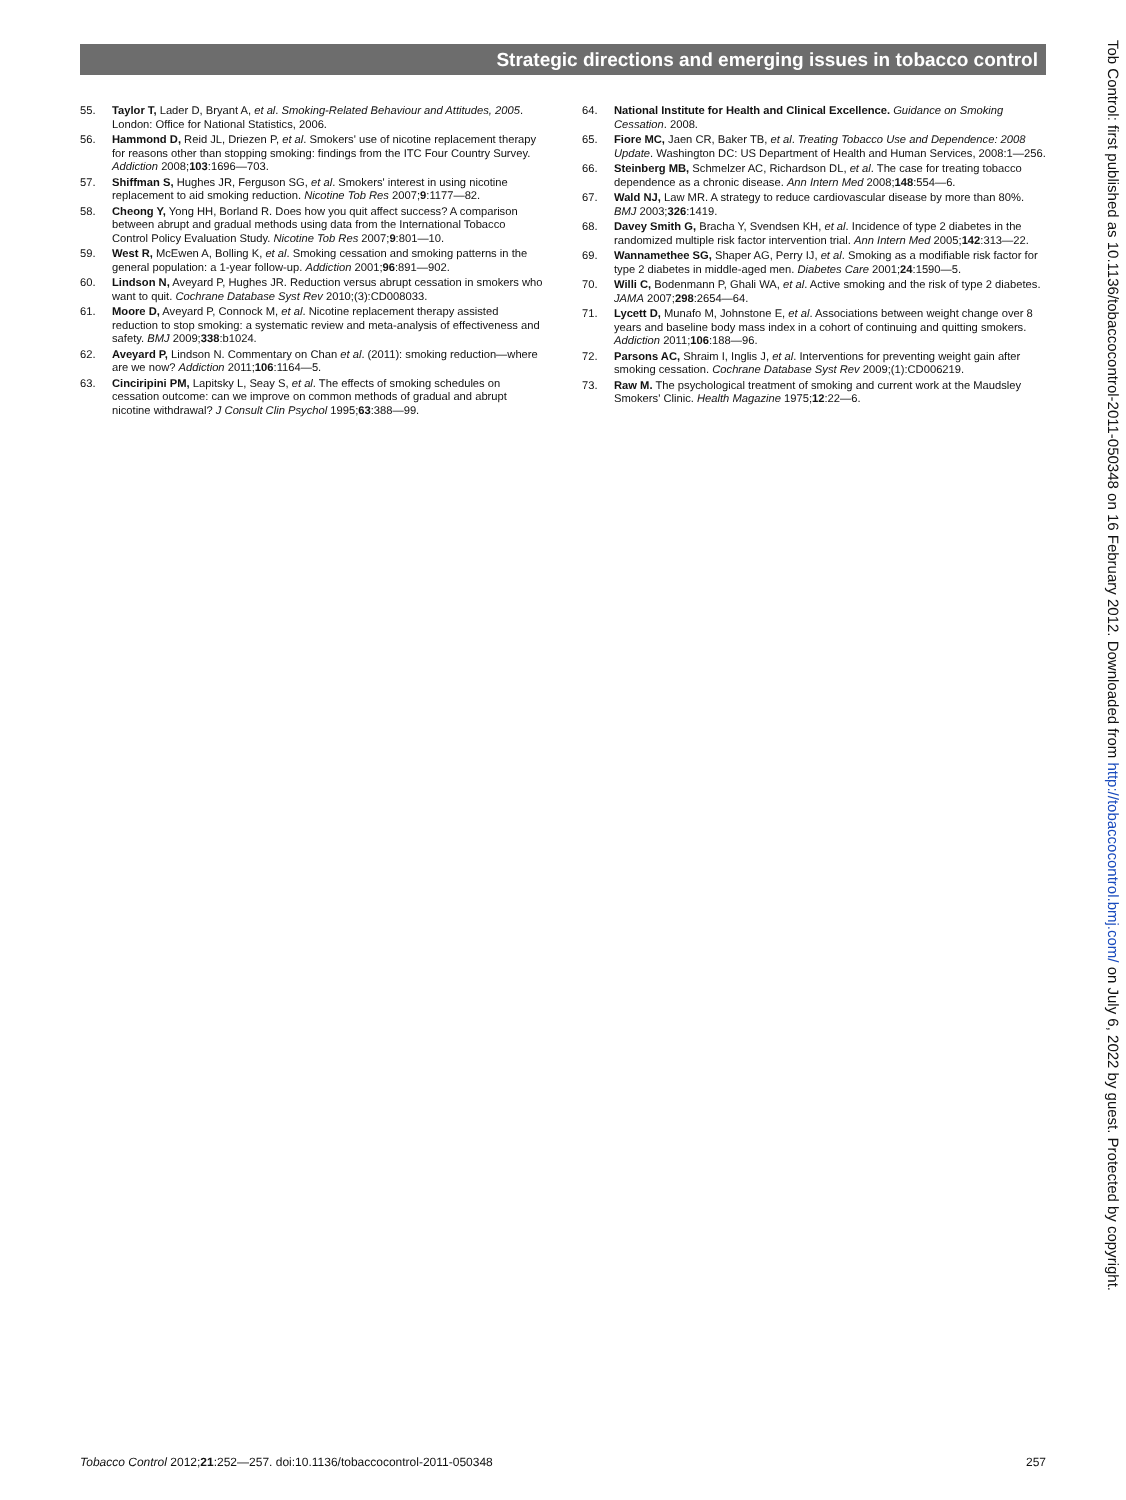Strategic directions and emerging issues in tobacco control
55. Taylor T, Lader D, Bryant A, et al. Smoking-Related Behaviour and Attitudes, 2005. London: Office for National Statistics, 2006.
56. Hammond D, Reid JL, Driezen P, et al. Smokers' use of nicotine replacement therapy for reasons other than stopping smoking: findings from the ITC Four Country Survey. Addiction 2008;103:1696—703.
57. Shiffman S, Hughes JR, Ferguson SG, et al. Smokers' interest in using nicotine replacement to aid smoking reduction. Nicotine Tob Res 2007;9:1177—82.
58. Cheong Y, Yong HH, Borland R. Does how you quit affect success? A comparison between abrupt and gradual methods using data from the International Tobacco Control Policy Evaluation Study. Nicotine Tob Res 2007;9:801—10.
59. West R, McEwen A, Bolling K, et al. Smoking cessation and smoking patterns in the general population: a 1-year follow-up. Addiction 2001;96:891—902.
60. Lindson N, Aveyard P, Hughes JR. Reduction versus abrupt cessation in smokers who want to quit. Cochrane Database Syst Rev 2010;(3):CD008033.
61. Moore D, Aveyard P, Connock M, et al. Nicotine replacement therapy assisted reduction to stop smoking: a systematic review and meta-analysis of effectiveness and safety. BMJ 2009;338:b1024.
62. Aveyard P, Lindson N. Commentary on Chan et al. (2011): smoking reduction—where are we now? Addiction 2011;106:1164—5.
63. Cinciripini PM, Lapitsky L, Seay S, et al. The effects of smoking schedules on cessation outcome: can we improve on common methods of gradual and abrupt nicotine withdrawal? J Consult Clin Psychol 1995;63:388—99.
64. National Institute for Health and Clinical Excellence. Guidance on Smoking Cessation. 2008.
65. Fiore MC, Jaen CR, Baker TB, et al. Treating Tobacco Use and Dependence: 2008 Update. Washington DC: US Department of Health and Human Services, 2008:1—256.
66. Steinberg MB, Schmelzer AC, Richardson DL, et al. The case for treating tobacco dependence as a chronic disease. Ann Intern Med 2008;148:554—6.
67. Wald NJ, Law MR. A strategy to reduce cardiovascular disease by more than 80%. BMJ 2003;326:1419.
68. Davey Smith G, Bracha Y, Svendsen KH, et al. Incidence of type 2 diabetes in the randomized multiple risk factor intervention trial. Ann Intern Med 2005;142:313—22.
69. Wannamethee SG, Shaper AG, Perry IJ, et al. Smoking as a modifiable risk factor for type 2 diabetes in middle-aged men. Diabetes Care 2001;24:1590—5.
70. Willi C, Bodenmann P, Ghali WA, et al. Active smoking and the risk of type 2 diabetes. JAMA 2007;298:2654—64.
71. Lycett D, Munafo M, Johnstone E, et al. Associations between weight change over 8 years and baseline body mass index in a cohort of continuing and quitting smokers. Addiction 2011;106:188—96.
72. Parsons AC, Shraim I, Inglis J, et al. Interventions for preventing weight gain after smoking cessation. Cochrane Database Syst Rev 2009;(1):CD006219.
73. Raw M. The psychological treatment of smoking and current work at the Maudsley Smokers' Clinic. Health Magazine 1975;12:22—6.
Tobacco Control 2012;21:252—257. doi:10.1136/tobaccocontrol-2011-050348 257
Tob Control: first published as 10.1136/tobaccocontrol-2011-050348 on 16 February 2012. Downloaded from http://tobaccocontrol.bmj.com/ on July 6, 2022 by guest. Protected by copyright.